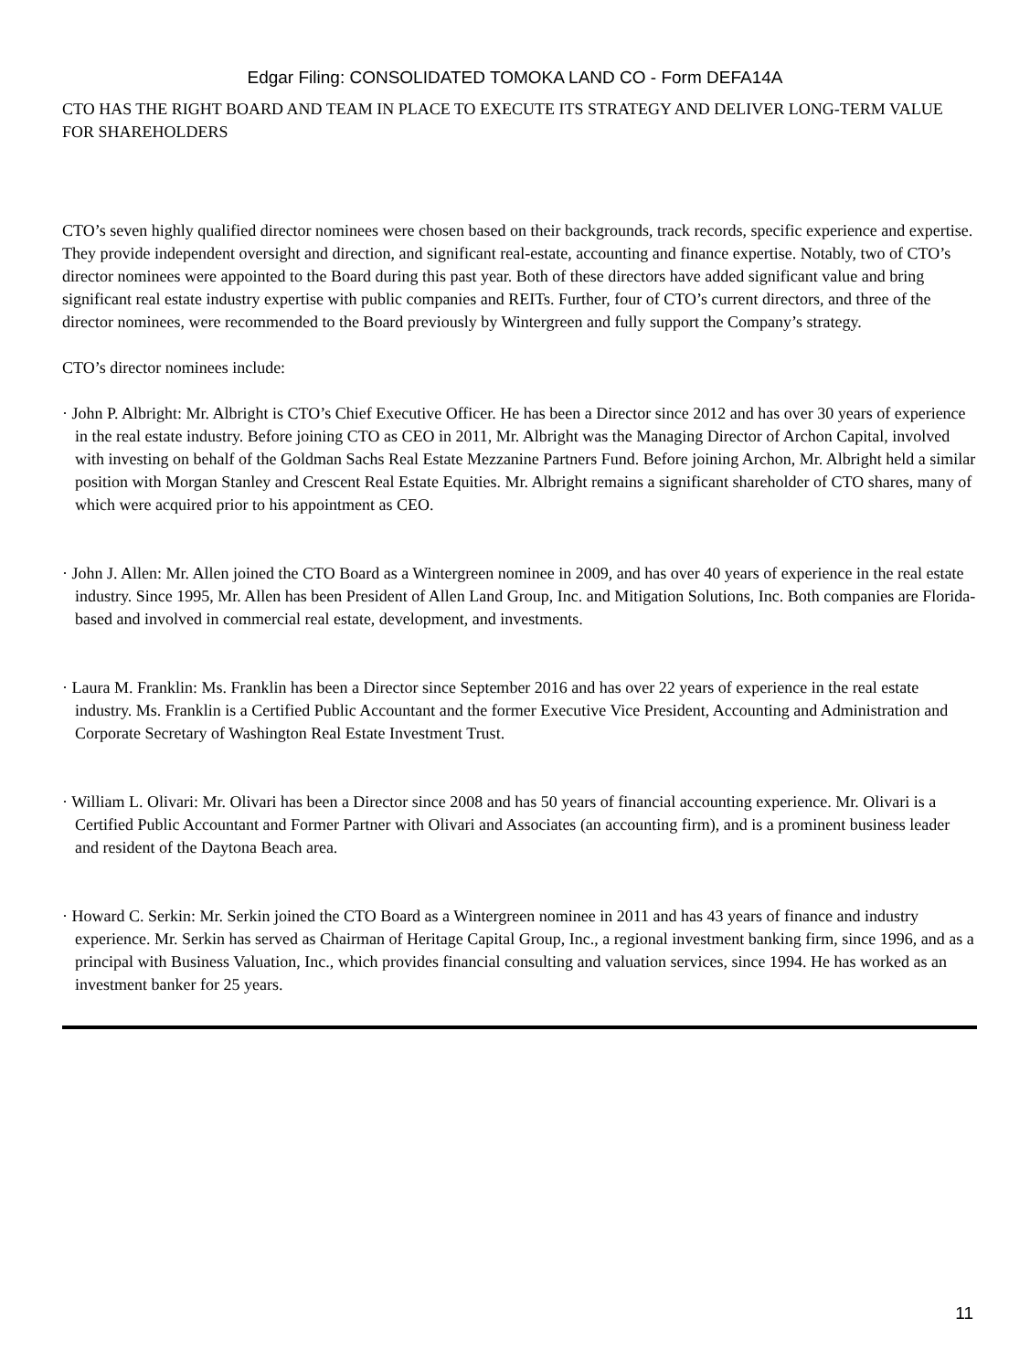Edgar Filing: CONSOLIDATED TOMOKA LAND CO - Form DEFA14A
CTO HAS THE RIGHT BOARD AND TEAM IN PLACE TO EXECUTE ITS STRATEGY AND DELIVER LONG-TERM VALUE FOR SHAREHOLDERS
CTO’s seven highly qualified director nominees were chosen based on their backgrounds, track records, specific experience and expertise. They provide independent oversight and direction, and significant real-estate, accounting and finance expertise. Notably, two of CTO’s director nominees were appointed to the Board during this past year. Both of these directors have added significant value and bring significant real estate industry expertise with public companies and REITs. Further, four of CTO’s current directors, and three of the director nominees, were recommended to the Board previously by Wintergreen and fully support the Company’s strategy.
CTO’s director nominees include:
· John P. Albright: Mr. Albright is CTO’s Chief Executive Officer. He has been a Director since 2012 and has over 30 years of experience in the real estate industry. Before joining CTO as CEO in 2011, Mr. Albright was the Managing Director of Archon Capital, involved with investing on behalf of the Goldman Sachs Real Estate Mezzanine Partners Fund. Before joining Archon, Mr. Albright held a similar position with Morgan Stanley and Crescent Real Estate Equities. Mr. Albright remains a significant shareholder of CTO shares, many of which were acquired prior to his appointment as CEO.
· John J. Allen: Mr. Allen joined the CTO Board as a Wintergreen nominee in 2009, and has over 40 years of experience in the real estate industry. Since 1995, Mr. Allen has been President of Allen Land Group, Inc. and Mitigation Solutions, Inc. Both companies are Florida-based and involved in commercial real estate, development, and investments.
· Laura M. Franklin: Ms. Franklin has been a Director since September 2016 and has over 22 years of experience in the real estate industry. Ms. Franklin is a Certified Public Accountant and the former Executive Vice President, Accounting and Administration and Corporate Secretary of Washington Real Estate Investment Trust.
· William L. Olivari: Mr. Olivari has been a Director since 2008 and has 50 years of financial accounting experience. Mr. Olivari is a Certified Public Accountant and Former Partner with Olivari and Associates (an accounting firm), and is a prominent business leader and resident of the Daytona Beach area.
· Howard C. Serkin: Mr. Serkin joined the CTO Board as a Wintergreen nominee in 2011 and has 43 years of finance and industry experience. Mr. Serkin has served as Chairman of Heritage Capital Group, Inc., a regional investment banking firm, since 1996, and as a principal with Business Valuation, Inc., which provides financial consulting and valuation services, since 1994. He has worked as an investment banker for 25 years.
11